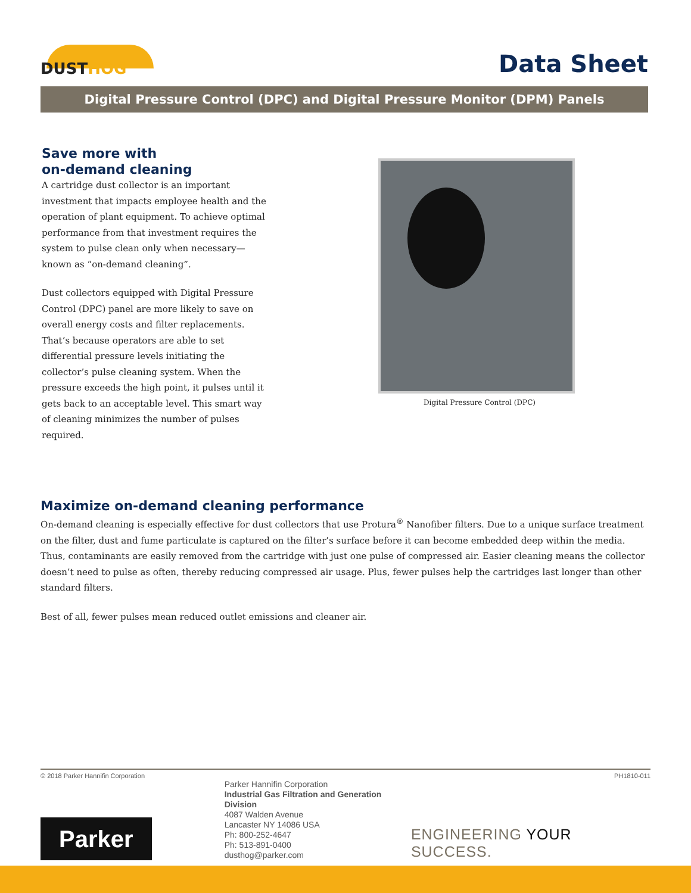DUSTHOG
Data Sheet
Digital Pressure Control (DPC) and Digital Pressure Monitor (DPM) Panels
Save more with
on-demand cleaning
A cartridge dust collector is an important investment that impacts employee health and the operation of plant equipment. To achieve optimal performance from that investment requires the system to pulse clean only when necessary—known as “on-demand cleaning”.
Dust collectors equipped with Digital Pressure Control (DPC) panel are more likely to save on overall energy costs and filter replacements. That’s because operators are able to set differential pressure levels initiating the collector’s pulse cleaning system. When the pressure exceeds the high point, it pulses until it gets back to an acceptable level. This smart way of cleaning minimizes the number of pulses required.
Digital Pressure Control (DPC)
Maximize on-demand cleaning performance
On-demand cleaning is especially effective for dust collectors that use Protura<sup>®</sup> Nanofiber filters. Due to a unique surface treatment on the filter, dust and fume particulate is captured on the filter’s surface before it can become embedded deep within the media. Thus, contaminants are easily removed from the cartridge with just one pulse of compressed air. Easier cleaning means the collector doesn’t need to pulse as often, thereby reducing compressed air usage. Plus, fewer pulses help the cartridges last longer than other standard filters.
Best of all, fewer pulses mean reduced outlet emissions and cleaner air.
© 2018 Parker Hannifin Corporation PH1810-011
Parker
Parker Hannifin Corporation
Industrial Gas Filtration and Generation Division
4087 Walden Avenue
Lancaster NY 14086 USA
Ph: 800-252-4647
Ph: 513-891-0400
dusthog@parker.com
ENGINEERING YOUR SUCCESS.